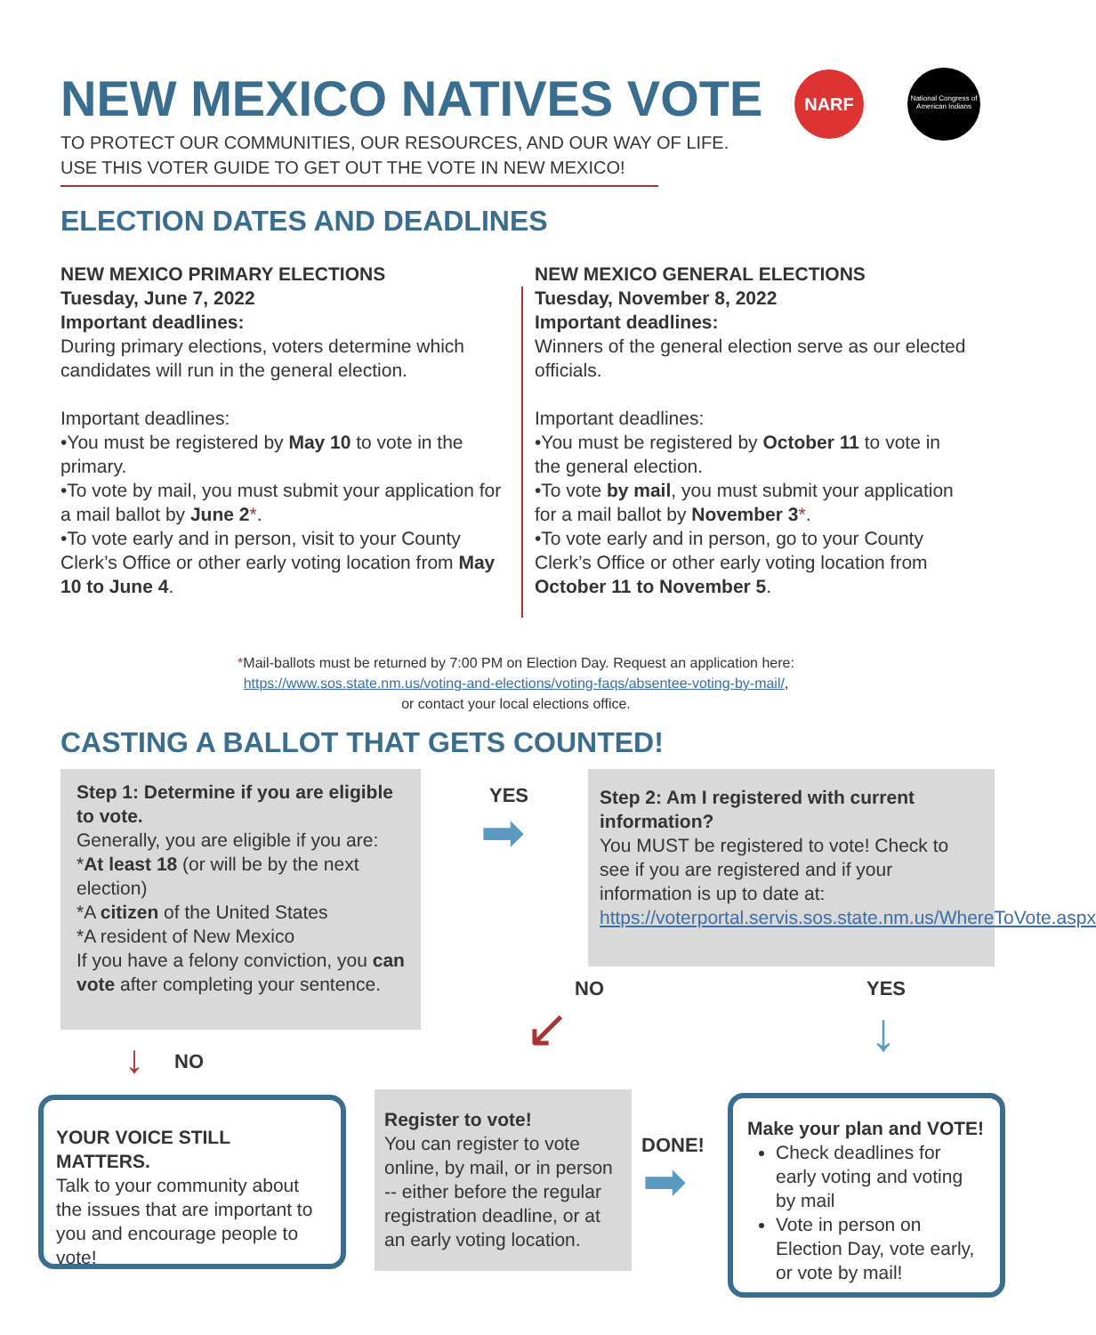NEW MEXICO NATIVES VOTE
TO PROTECT OUR COMMUNITIES, OUR RESOURCES, AND OUR WAY OF LIFE.
USE THIS VOTER GUIDE TO GET OUT THE VOTE IN NEW MEXICO!
NARF
National Congress of American Indians
ELECTION DATES AND DEADLINES
NEW MEXICO PRIMARY ELECTIONS
Tuesday, June 7, 2022
Important deadlines:
During primary elections, voters determine which candidates will run in the general election.
Important deadlines:
•You must be registered by May 10 to vote in the primary.
•To vote by mail, you must submit your application for a mail ballot by June 2*.
•To vote early and in person, visit to your County Clerk’s Office or other early voting location from May 10 to June 4.
NEW MEXICO GENERAL ELECTIONS
Tuesday, November 8, 2022
Important deadlines:
Winners of the general election serve as our elected officials.
Important deadlines:
•You must be registered by October 11 to vote in the general election.
•To vote by mail, you must submit your application for a mail ballot by November 3*.
•To vote early and in person, go to your County Clerk’s Office or other early voting location from October 11 to November 5.
*Mail-ballots must be returned by 7:00 PM on Election Day. Request an application here:
https://www.sos.state.nm.us/voting-and-elections/voting-faqs/absentee-voting-by-mail/,
or contact your local elections office.
CASTING A BALLOT THAT GETS COUNTED!
Step 1: Determine if you are eligible to vote.
Generally, you are eligible if you are:
*At least 18 (or will be by the next election)
*A citizen of the United States
*A resident of New Mexico
If you have a felony conviction, you can vote after completing your sentence.
YES
➡
Step 2: Am I registered with current information?
You MUST be registered to vote! Check to see if you are registered and if your information is up to date at: https://voterportal.servis.sos.state.nm.us/WhereToVote.aspx
NO YES
↙ ↓
↓ NO
YOUR VOICE STILL MATTERS.
Talk to your community about the issues that are important to you and encourage people to vote!
Register to vote!
You can register to vote online, by mail, or in person -- either before the regular registration deadline, or at an early voting location.
DONE!
➡
Make your plan and VOTE!
Check deadlines for early voting and voting by mail
Vote in person on Election Day, vote early, or vote by mail!